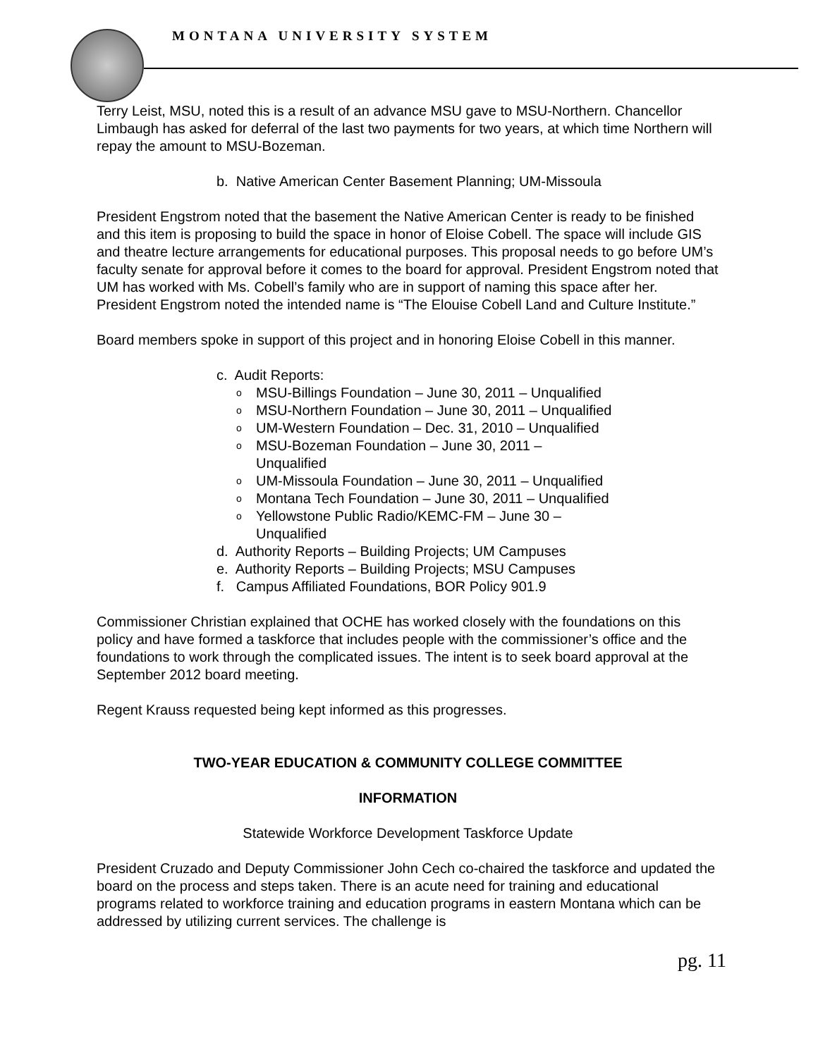MONTANA UNIVERSITY SYSTEM
Terry Leist, MSU, noted this is a result of an advance MSU gave to MSU-Northern. Chancellor Limbaugh has asked for deferral of the last two payments for two years, at which time Northern will repay the amount to MSU-Bozeman.
b. Native American Center Basement Planning; UM-Missoula
President Engstrom noted that the basement the Native American Center is ready to be finished and this item is proposing to build the space in honor of Eloise Cobell. The space will include GIS and theatre lecture arrangements for educational purposes. This proposal needs to go before UM’s faculty senate for approval before it comes to the board for approval. President Engstrom noted that UM has worked with Ms. Cobell’s family who are in support of naming this space after her. President Engstrom noted the intended name is “The Elouise Cobell Land and Culture Institute.”
Board members spoke in support of this project and in honoring Eloise Cobell in this manner.
c. Audit Reports:
o MSU-Billings Foundation – June 30, 2011 – Unqualified
o MSU-Northern Foundation – June 30, 2011 – Unqualified
o UM-Western Foundation – Dec. 31, 2010 – Unqualified
o MSU-Bozeman Foundation – June 30, 2011 –
Unqualified
o UM-Missoula Foundation – June 30, 2011 – Unqualified
o Montana Tech Foundation – June 30, 2011 – Unqualified
o Yellowstone Public Radio/KEMC-FM – June 30 –
Unqualified
d. Authority Reports – Building Projects; UM Campuses
e. Authority Reports – Building Projects; MSU Campuses
f. Campus Affiliated Foundations, BOR Policy 901.9
Commissioner Christian explained that OCHE has worked closely with the foundations on this policy and have formed a taskforce that includes people with the commissioner’s office and the foundations to work through the complicated issues. The intent is to seek board approval at the September 2012 board meeting.
Regent Krauss requested being kept informed as this progresses.
TWO-YEAR EDUCATION & COMMUNITY COLLEGE COMMITTEE
INFORMATION
Statewide Workforce Development Taskforce Update
President Cruzado and Deputy Commissioner John Cech co-chaired the taskforce and updated the board on the process and steps taken. There is an acute need for training and educational programs related to workforce training and education programs in eastern Montana which can be addressed by utilizing current services. The challenge is
pg. 11